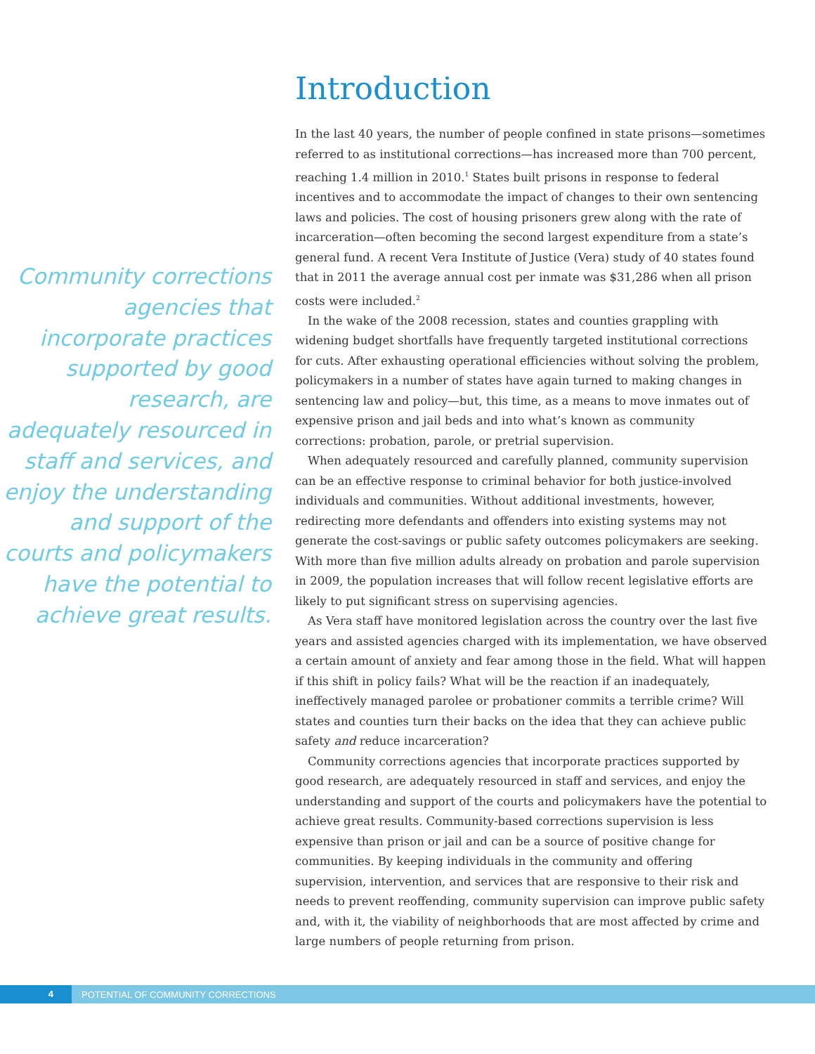Community corrections agencies that incorporate practices supported by good research, are adequately resourced in staff and services, and enjoy the understanding and support of the courts and policymakers have the potential to achieve great results.
Introduction
In the last 40 years, the number of people confined in state prisons—sometimes referred to as institutional corrections—has increased more than 700 percent, reaching 1.4 million in 2010.<sup>1</sup> States built prisons in response to federal incentives and to accommodate the impact of changes to their own sentencing laws and policies. The cost of housing prisoners grew along with the rate of incarceration—often becoming the second largest expenditure from a state’s general fund. A recent Vera Institute of Justice (Vera) study of 40 states found that in 2011 the average annual cost per inmate was $31,286 when all prison costs were included.<sup>2</sup>
In the wake of the 2008 recession, states and counties grappling with widening budget shortfalls have frequently targeted institutional corrections for cuts. After exhausting operational efficiencies without solving the problem, policymakers in a number of states have again turned to making changes in sentencing law and policy—but, this time, as a means to move inmates out of expensive prison and jail beds and into what’s known as community corrections: probation, parole, or pretrial supervision.
When adequately resourced and carefully planned, community supervision can be an effective response to criminal behavior for both justice-involved individuals and communities. Without additional investments, however, redirecting more defendants and offenders into existing systems may not generate the cost-savings or public safety outcomes policymakers are seeking. With more than five million adults already on probation and parole supervision in 2009, the population increases that will follow recent legislative efforts are likely to put significant stress on supervising agencies.
As Vera staff have monitored legislation across the country over the last five years and assisted agencies charged with its implementation, we have observed a certain amount of anxiety and fear among those in the field. What will happen if this shift in policy fails? What will be the reaction if an inadequately, ineffectively managed parolee or probationer commits a terrible crime? Will states and counties turn their backs on the idea that they can achieve public safety and reduce incarceration?
Community corrections agencies that incorporate practices supported by good research, are adequately resourced in staff and services, and enjoy the understanding and support of the courts and policymakers have the potential to achieve great results. Community-based corrections supervision is less expensive than prison or jail and can be a source of positive change for communities. By keeping individuals in the community and offering supervision, intervention, and services that are responsive to their risk and needs to prevent reoffending, community supervision can improve public safety and, with it, the viability of neighborhoods that are most affected by crime and large numbers of people returning from prison.
4 POTENTIAL OF COMMUNITY CORRECTIONS